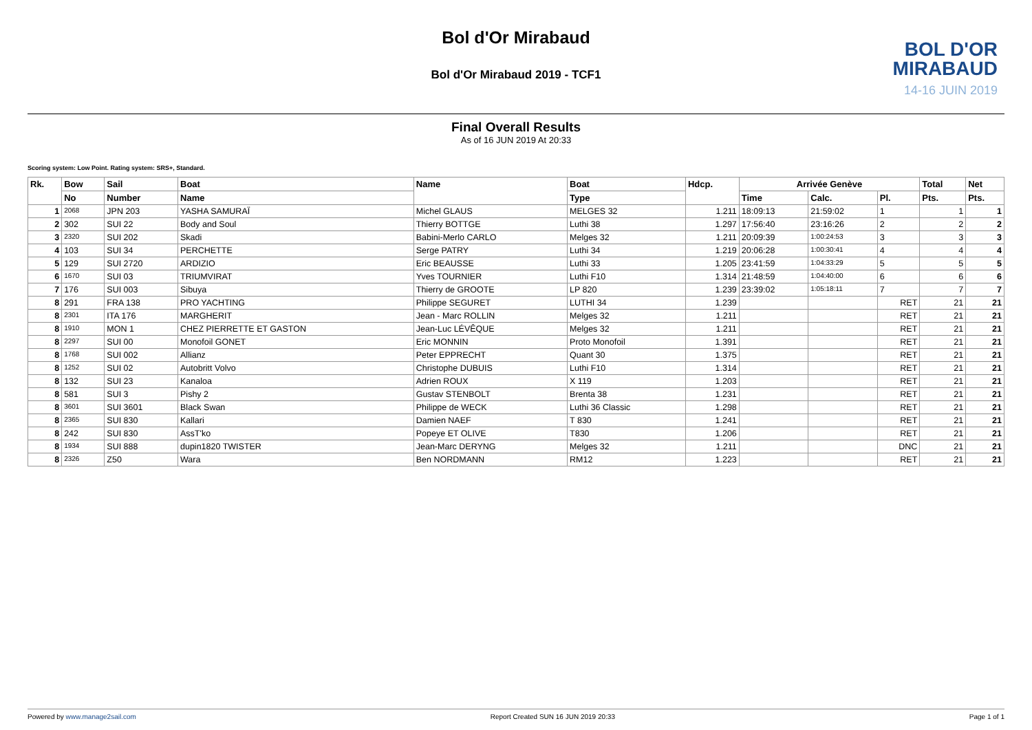Bol d'Or Mirabaud
Bol d'Or Mirabaud 2019 - TCF1
BOL D'OR
MIRABAUD
14-16 JUIN 2019
Final Overall Results
As of 16 JUN 2019 At 20:33
Scoring system: Low Point. Rating system: SRS+, Standard.
| Rk. | Bow | Sail | Boat | Name | Boat | Hdcp. | Arrivée Genève | | | Total | Net |
| --- | --- | --- | --- | --- | --- | --- | --- | --- | --- | --- | --- |
| | No | Number | Name | | Type | | Time | Calc. | Pl. | Pts. | Pts. |
| 1 | 2068 | JPN 203 | YASHA SAMURAÏ | Michel GLAUS | MELGES 32 | 1.211 | 18:09:13 | 21:59:02 | 1 | 1 | 1 |
| 2 | 302 | SUI 22 | Body and Soul | Thierry BOTTGE | Luthi 38 | 1.297 | 17:56:40 | 23:16:26 | 2 | 2 | 2 |
| 3 | 2320 | SUI 202 | Skadi | Babini-Merlo CARLO | Melges 32 | 1.211 | 20:09:39 | 1:00:24:53 | 3 | 3 | 3 |
| 4 | 103 | SUI 34 | PERCHETTE | Serge PATRY | Luthi 34 | 1.219 | 20:06:28 | 1:00:30:41 | 4 | 4 | 4 |
| 5 | 129 | SUI 2720 | ARDIZIO | Eric BEAUSSE | Luthi 33 | 1.205 | 23:41:59 | 1:04:33:29 | 5 | 5 | 5 |
| 6 | 1670 | SUI 03 | TRIUMVIRAT | Yves TOURNIER | Luthi F10 | 1.314 | 21:48:59 | 1:04:40:00 | 6 | 6 | 6 |
| 7 | 176 | SUI 003 | Sibuya | Thierry de GROOTE | LP 820 | 1.239 | 23:39:02 | 1:05:18:11 | 7 | 7 | 7 |
| 8 | 291 | FRA 138 | PRO YACHTING | Philippe SEGURET | LUTHI 34 | 1.239 | | | RET | 21 | 21 |
| 8 | 2301 | ITA 176 | MARGHERIT | Jean - Marc ROLLIN | Melges 32 | 1.211 | | | RET | 21 | 21 |
| 8 | 1910 | MON 1 | CHEZ PIERRETTE ET GASTON | Jean-Luc LÉVÊQUE | Melges 32 | 1.211 | | | RET | 21 | 21 |
| 8 | 2297 | SUI 00 | Monofoil GONET | Eric MONNIN | Proto Monofoil | 1.391 | | | RET | 21 | 21 |
| 8 | 1768 | SUI 002 | Allianz | Peter EPPRECHT | Quant 30 | 1.375 | | | RET | 21 | 21 |
| 8 | 1252 | SUI 02 | Autobritt Volvo | Christophe DUBUIS | Luthi F10 | 1.314 | | | RET | 21 | 21 |
| 8 | 132 | SUI 23 | Kanaloa | Adrien ROUX | X 119 | 1.203 | | | RET | 21 | 21 |
| 8 | 581 | SUI 3 | Pishy 2 | Gustav STENBOLT | Brenta 38 | 1.231 | | | RET | 21 | 21 |
| 8 | 3601 | SUI 3601 | Black Swan | Philippe de WECK | Luthi 36 Classic | 1.298 | | | RET | 21 | 21 |
| 8 | 2365 | SUI 830 | Kallari | Damien NAEF | T 830 | 1.241 | | | RET | 21 | 21 |
| 8 | 242 | SUI 830 | AssT'ko | Popeye ET OLIVE | T830 | 1.206 | | | RET | 21 | 21 |
| 8 | 1934 | SUI 888 | dupin1820 TWISTER | Jean-Marc DERYNG | Melges 32 | 1.211 | | | DNC | 21 | 21 |
| 8 | 2326 | Z50 | Wara | Ben NORDMANN | RM12 | 1.223 | | | RET | 21 | 21 |
Powered by www.manage2sail.com Report Created SUN 16 JUN 2019 20:33 Page 1 of 1